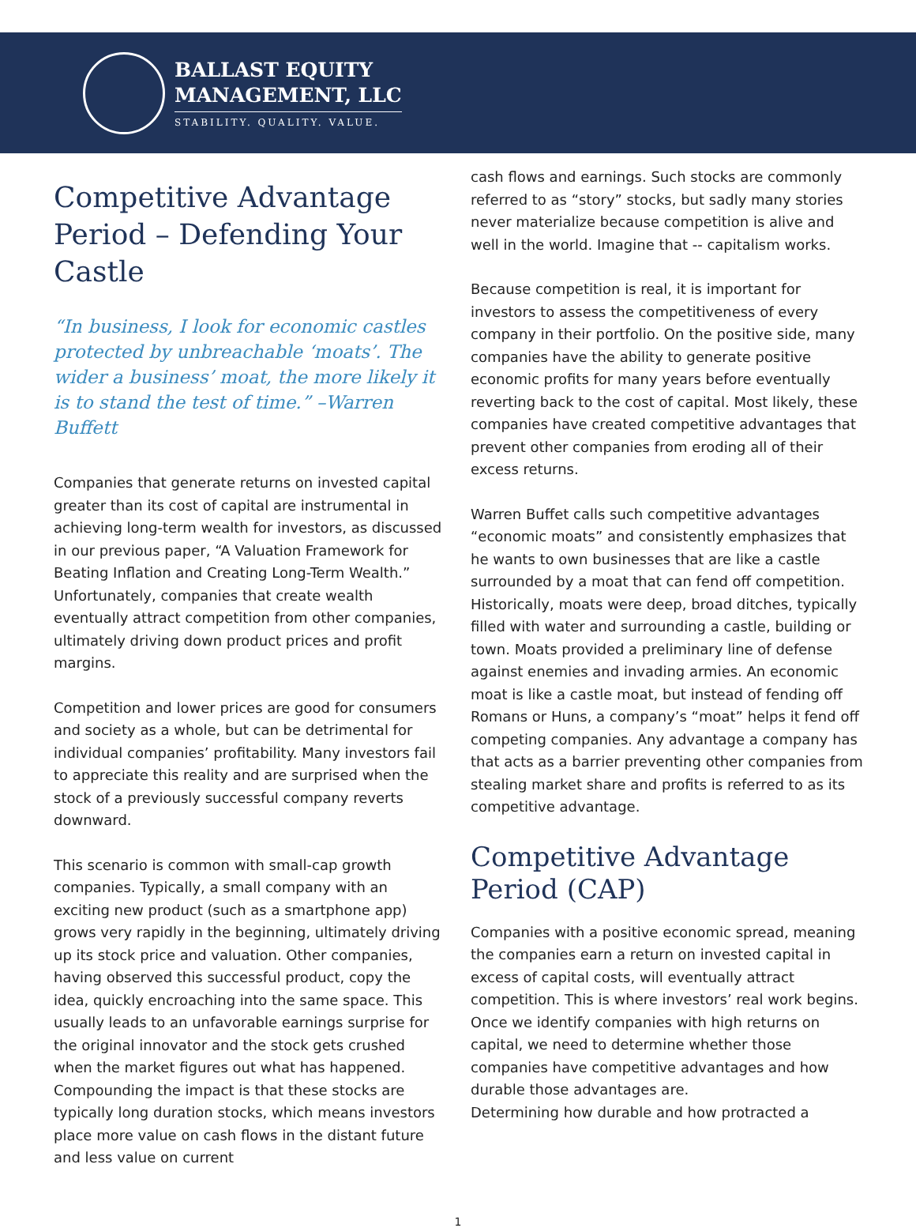BALLAST EQUITY
MANAGEMENT, LLC
STABILITY. QUALITY. VALUE.
Competitive Advantage Period – Defending Your Castle
“In business, I look for economic castles protected by unbreachable ‘moats’. The wider a business’ moat, the more likely it is to stand the test of time.” –Warren Buffett
Companies that generate returns on invested capital greater than its cost of capital are instrumental in achieving long-term wealth for investors, as discussed in our previous paper, “A Valuation Framework for Beating Inflation and Creating Long-Term Wealth.” Unfortunately, companies that create wealth eventually attract competition from other companies, ultimately driving down product prices and profit margins.
Competition and lower prices are good for consumers and society as a whole, but can be detrimental for individual companies’ profitability. Many investors fail to appreciate this reality and are surprised when the stock of a previously successful company reverts downward.
This scenario is common with small-cap growth companies. Typically, a small company with an exciting new product (such as a smartphone app) grows very rapidly in the beginning, ultimately driving up its stock price and valuation. Other companies, having observed this successful product, copy the idea, quickly encroaching into the same space. This usually leads to an unfavorable earnings surprise for the original innovator and the stock gets crushed when the market figures out what has happened. Compounding the impact is that these stocks are typically long duration stocks, which means investors place more value on cash flows in the distant future and less value on current
cash flows and earnings. Such stocks are commonly referred to as “story” stocks, but sadly many stories never materialize because competition is alive and well in the world. Imagine that -- capitalism works.
Because competition is real, it is important for investors to assess the competitiveness of every company in their portfolio. On the positive side, many companies have the ability to generate positive economic profits for many years before eventually reverting back to the cost of capital. Most likely, these companies have created competitive advantages that prevent other companies from eroding all of their excess returns.
Warren Buffet calls such competitive advantages “economic moats” and consistently emphasizes that he wants to own businesses that are like a castle surrounded by a moat that can fend off competition. Historically, moats were deep, broad ditches, typically filled with water and surrounding a castle, building or town. Moats provided a preliminary line of defense against enemies and invading armies. An economic moat is like a castle moat, but instead of fending off Romans or Huns, a company’s “moat” helps it fend off competing companies. Any advantage a company has that acts as a barrier preventing other companies from stealing market share and profits is referred to as its competitive advantage.
Competitive Advantage Period (CAP)
Companies with a positive economic spread, meaning the companies earn a return on invested capital in excess of capital costs, will eventually attract competition. This is where investors’ real work begins. Once we identify companies with high returns on capital, we need to determine whether those companies have competitive advantages and how durable those advantages are.
Determining how durable and how protracted a
1